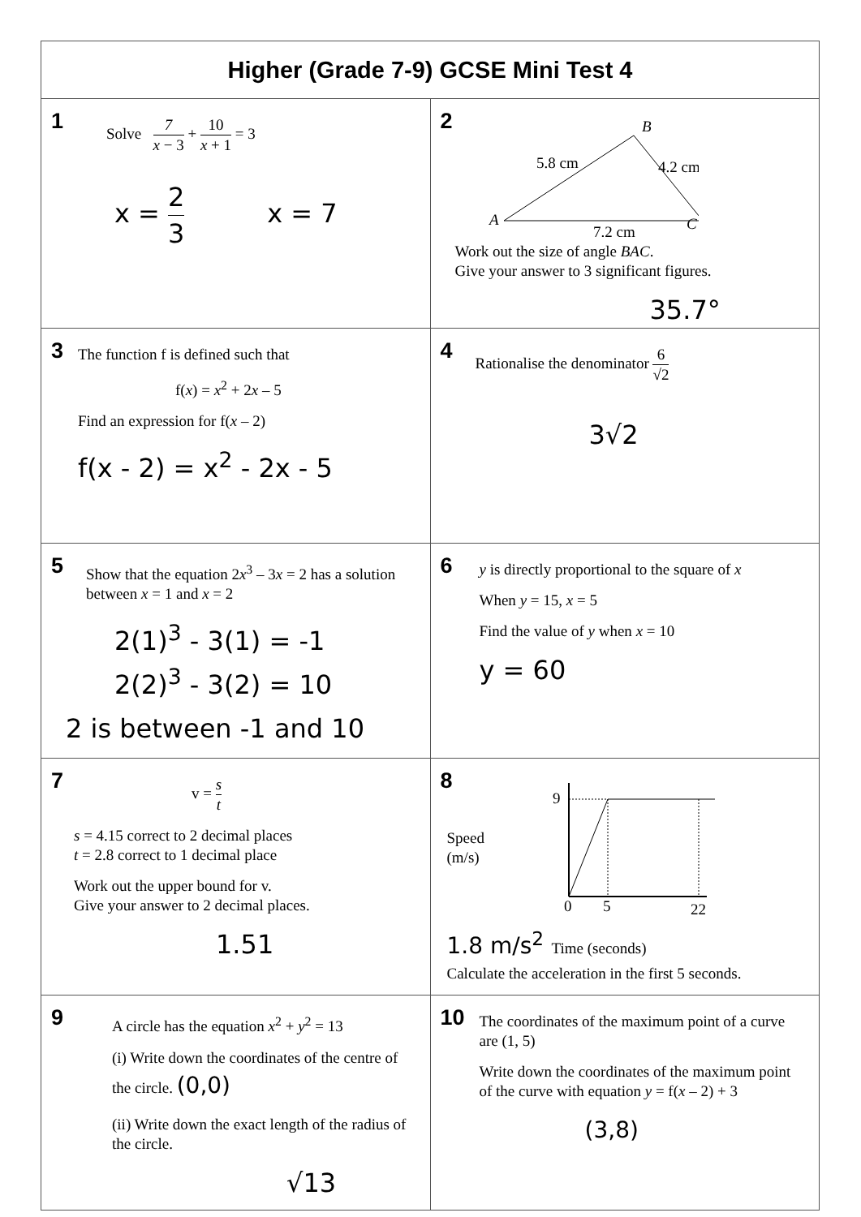| Higher (Grade 7-9) GCSE Mini Test 4 | |
| --- | --- |
| 1 Solve 7 x − 3 + 10 x + 1 = 3 x = 2 3 x = 7 | 2 B A C 5.8 cm 4.2 cm 7.2 cm Work out the size of angle BAC . Give your answer to 3 significant figures. 35.7° |
| 3 The function f is defined such that f( x ) = x<sup>2</sup> + 2 x – 5 Find an expression for f( x – 2) f(x - 2) = x<sup>2</sup> - 2x - 5 | 4 Rationalise the denominator 6 √2 3√2 |
| 5 Show that the equation 2 x<sup>3</sup> – 3 x = 2 has a solution between x = 1 and x = 2 2(1)<sup>3</sup> - 3(1) = -1 2(2)<sup>3</sup> - 3(2) = 10 2 is between -1 and 10 | 6 y is directly proportional to the square of x When y = 15, x = 5 Find the value of y when x = 10 y = 60 |
| 7 v = s t s = 4.15 correct to 2 decimal places t = 2.8 correct to 1 decimal place Work out the upper bound for v. Give your answer to 2 decimal places. 1.51 | 8 Speed (m/s) 9 0 5 22 1.8 m/s<sup>2</sup> Time (seconds) Calculate the acceleration in the first 5 seconds. |
| 9 A circle has the equation x<sup>2</sup> + y<sup>2</sup> = 13 (i) Write down the coordinates of the centre of the circle. (0,0) (ii) Write down the exact length of the radius of the circle. √13 | 10 The coordinates of the maximum point of a curve are (1, 5) Write down the coordinates of the maximum point of the curve with equation y = f( x – 2) + 3 (3,8) |